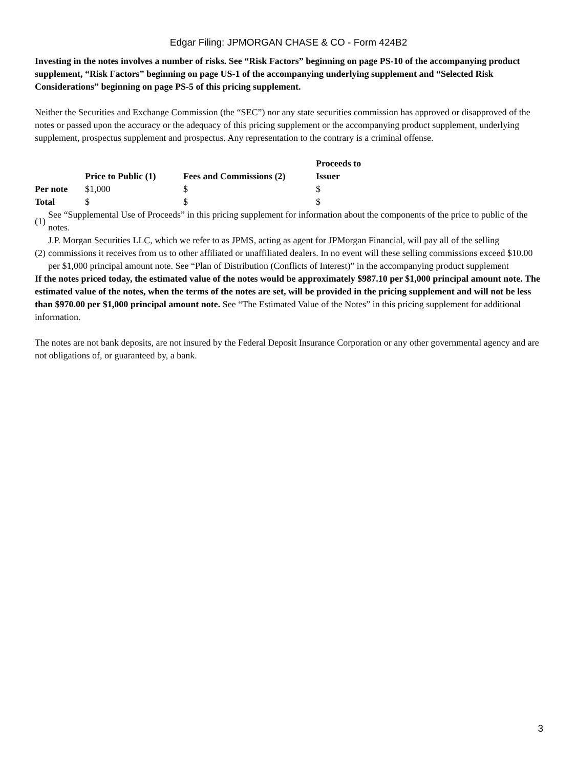Edgar Filing: JPMORGAN CHASE & CO - Form 424B2
Investing in the notes involves a number of risks. See “Risk Factors” beginning on page PS-10 of the accompanying product supplement, “Risk Factors” beginning on page US-1 of the accompanying underlying supplement and “Selected Risk Considerations” beginning on page PS-5 of this pricing supplement.
Neither the Securities and Exchange Commission (the “SEC”) nor any state securities commission has approved or disapproved of the notes or passed upon the accuracy or the adequacy of this pricing supplement or the accompanying product supplement, underlying supplement, prospectus supplement and prospectus. Any representation to the contrary is a criminal offense.
| | Price to Public (1) | Fees and Commissions (2) | Proceeds to Issuer |
| --- | --- | --- | --- |
| Per note | $1,000 | $ | $ |
| Total | $ | $ | $ |
(1) See “Supplemental Use of Proceeds” in this pricing supplement for information about the components of the price to public of the notes.
(2) J.P. Morgan Securities LLC, which we refer to as JPMS, acting as agent for JPMorgan Financial, will pay all of the selling commissions it receives from us to other affiliated or unaffiliated dealers. In no event will these selling commissions exceed $10.00 per $1,000 principal amount note. See “Plan of Distribution (Conflicts of Interest)” in the accompanying product supplement
If the notes priced today, the estimated value of the notes would be approximately $987.10 per $1,000 principal amount note. The estimated value of the notes, when the terms of the notes are set, will be provided in the pricing supplement and will not be less than $970.00 per $1,000 principal amount note. See “The Estimated Value of the Notes” in this pricing supplement for additional information.
The notes are not bank deposits, are not insured by the Federal Deposit Insurance Corporation or any other governmental agency and are not obligations of, or guaranteed by, a bank.
3